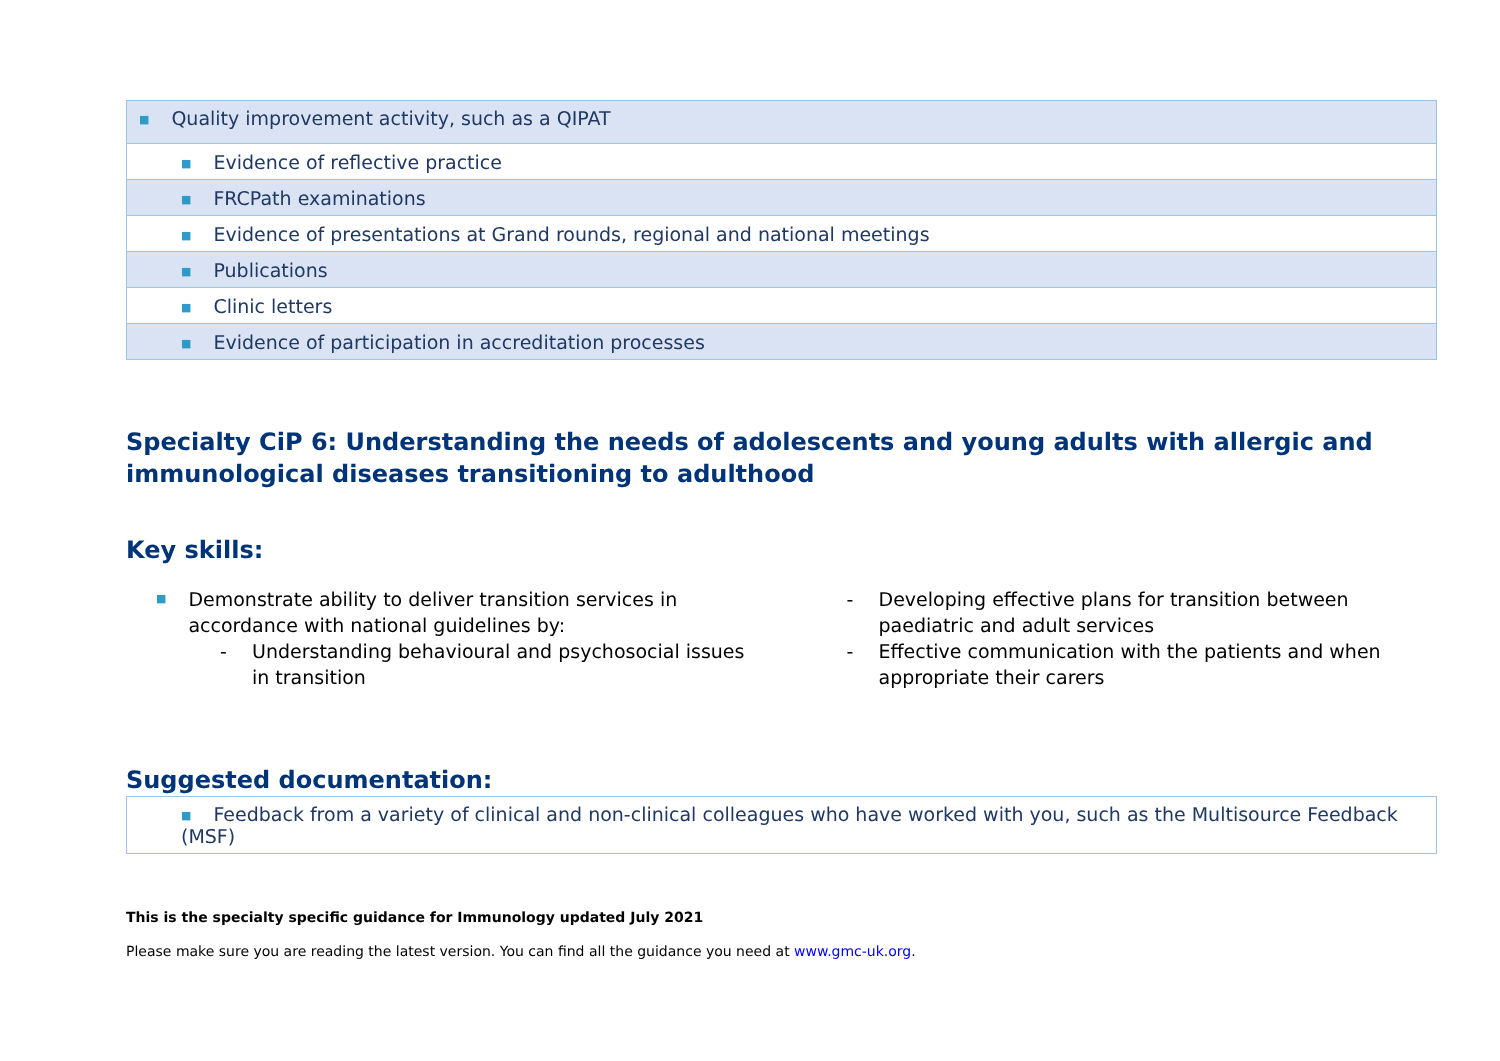| ■ Quality improvement activity, such as a QIPAT |
| ■ Evidence of reflective practice |
| ■ FRCPath examinations |
| ■ Evidence of presentations at Grand rounds, regional and national meetings |
| ■ Publications |
| ■ Clinic letters |
| ■ Evidence of participation in accreditation processes |
Specialty CiP 6: Understanding the needs of adolescents and young adults with allergic and immunological diseases transitioning to adulthood
Key skills:
■ Demonstrate ability to deliver transition services in accordance with national guidelines by:
- Understanding behavioural and psychosocial issues in transition
- Developing effective plans for transition between paediatric and adult services
- Effective communication with the patients and when appropriate their carers
Suggested documentation:
| ■ Feedback from a variety of clinical and non-clinical colleagues who have worked with you, such as the Multisource Feedback (MSF) |
This is the specialty specific guidance for Immunology updated July 2021
Please make sure you are reading the latest version. You can find all the guidance you need at www.gmc-uk.org.